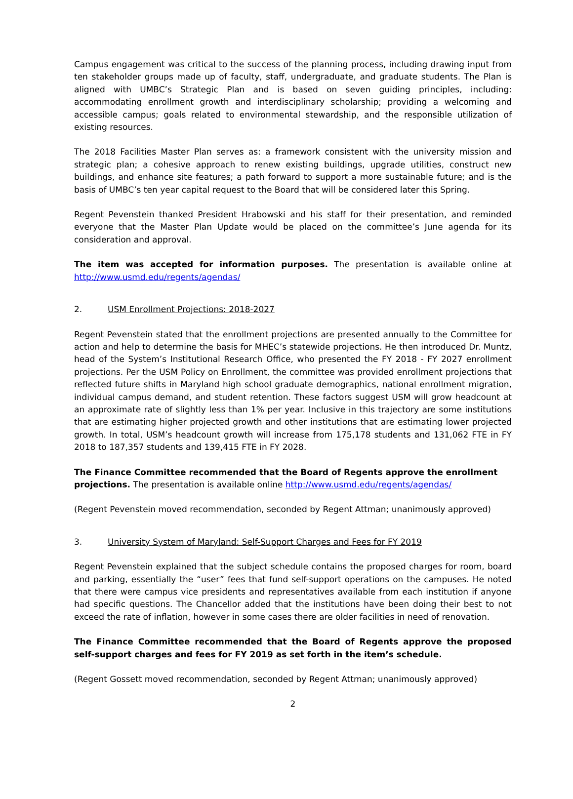Campus engagement was critical to the success of the planning process, including drawing input from ten stakeholder groups made up of faculty, staff, undergraduate, and graduate students. The Plan is aligned with UMBC’s Strategic Plan and is based on seven guiding principles, including: accommodating enrollment growth and interdisciplinary scholarship; providing a welcoming and accessible campus; goals related to environmental stewardship, and the responsible utilization of existing resources.
The 2018 Facilities Master Plan serves as: a framework consistent with the university mission and strategic plan; a cohesive approach to renew existing buildings, upgrade utilities, construct new buildings, and enhance site features; a path forward to support a more sustainable future; and is the basis of UMBC’s ten year capital request to the Board that will be considered later this Spring.
Regent Pevenstein thanked President Hrabowski and his staff for their presentation, and reminded everyone that the Master Plan Update would be placed on the committee’s June agenda for its consideration and approval.
The item was accepted for information purposes. The presentation is available online at http://www.usmd.edu/regents/agendas/
2. USM Enrollment Projections: 2018-2027
Regent Pevenstein stated that the enrollment projections are presented annually to the Committee for action and help to determine the basis for MHEC’s statewide projections. He then introduced Dr. Muntz, head of the System’s Institutional Research Office, who presented the FY 2018 - FY 2027 enrollment projections. Per the USM Policy on Enrollment, the committee was provided enrollment projections that reflected future shifts in Maryland high school graduate demographics, national enrollment migration, individual campus demand, and student retention. These factors suggest USM will grow headcount at an approximate rate of slightly less than 1% per year. Inclusive in this trajectory are some institutions that are estimating higher projected growth and other institutions that are estimating lower projected growth. In total, USM’s headcount growth will increase from 175,178 students and 131,062 FTE in FY 2018 to 187,357 students and 139,415 FTE in FY 2028.
The Finance Committee recommended that the Board of Regents approve the enrollment projections. The presentation is available online http://www.usmd.edu/regents/agendas/
(Regent Pevenstein moved recommendation, seconded by Regent Attman; unanimously approved)
3. University System of Maryland: Self-Support Charges and Fees for FY 2019
Regent Pevenstein explained that the subject schedule contains the proposed charges for room, board and parking, essentially the “user” fees that fund self-support operations on the campuses. He noted that there were campus vice presidents and representatives available from each institution if anyone had specific questions. The Chancellor added that the institutions have been doing their best to not exceed the rate of inflation, however in some cases there are older facilities in need of renovation.
The Finance Committee recommended that the Board of Regents approve the proposed self-support charges and fees for FY 2019 as set forth in the item’s schedule.
(Regent Gossett moved recommendation, seconded by Regent Attman; unanimously approved)
2